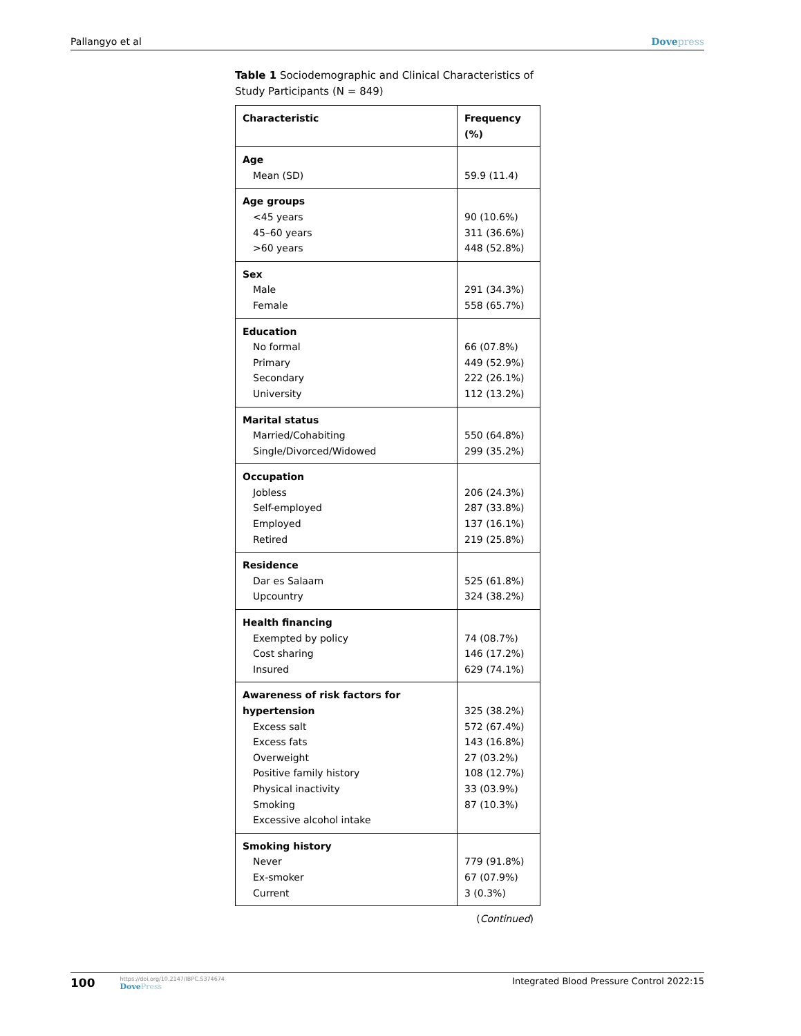Pallangyo et al Dovepress
Table 1 Sociodemographic and Clinical Characteristics of Study Participants (N = 849)
| Characteristic | Frequency (%) |
| --- | --- |
| Age Mean (SD) | 59.9 (11.4) |
| Age groups <45 years 45–60 years >60 years | 90 (10.6%) 311 (36.6%) 448 (52.8%) |
| Sex Male Female | 291 (34.3%) 558 (65.7%) |
| Education No formal Primary Secondary University | 66 (07.8%) 449 (52.9%) 222 (26.1%) 112 (13.2%) |
| Marital status Married/Cohabiting Single/Divorced/Widowed | 550 (64.8%) 299 (35.2%) |
| Occupation Jobless Self-employed Employed Retired | 206 (24.3%) 287 (33.8%) 137 (16.1%) 219 (25.8%) |
| Residence Dar es Salaam Upcountry | 525 (61.8%) 324 (38.2%) |
| Health financing Exempted by policy Cost sharing Insured | 74 (08.7%) 146 (17.2%) 629 (74.1%) |
| Awareness of risk factors for hypertension Excess salt Excess fats Overweight Positive family history Physical inactivity Smoking Excessive alcohol intake | 325 (38.2%) 572 (67.4%) 143 (16.8%) 27 (03.2%) 108 (12.7%) 33 (03.9%) 87 (10.3%) |
| Smoking history Never Ex-smoker Current | 779 (91.8%) 67 (07.9%) 3 (0.3%) |
(Continued)
100
https://doi.org/10.2147/IBPC.S374674
DovePress
Integrated Blood Pressure Control 2022:15